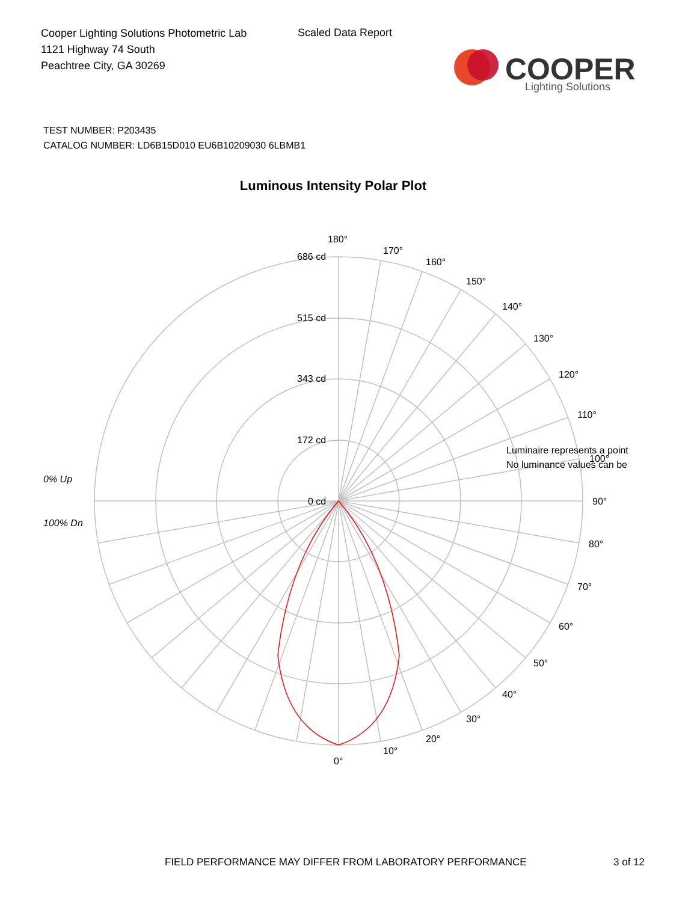Cooper Lighting Solutions Photometric Lab
1121 Highway 74 South
Peachtree City, GA 30269
Scaled Data Report
COOPER
Lighting Solutions
TEST NUMBER: P203435
CATALOG NUMBER: LD6B15D010 EU6B10209030 6LBMB1
Luminous Intensity Polar Plot
180°
170°
160°
150°
140°
130°
120°
110°
100°
90°
80°
70°
60°
50°
40°
30°
20°
10°
0°
686 cd
515 cd
343 cd
172 cd
0 cd
0% Up
100% Dn
Luminaire represents a point
No luminance values can be
FIELD PERFORMANCE MAY DIFFER FROM LABORATORY PERFORMANCE
3 of 12